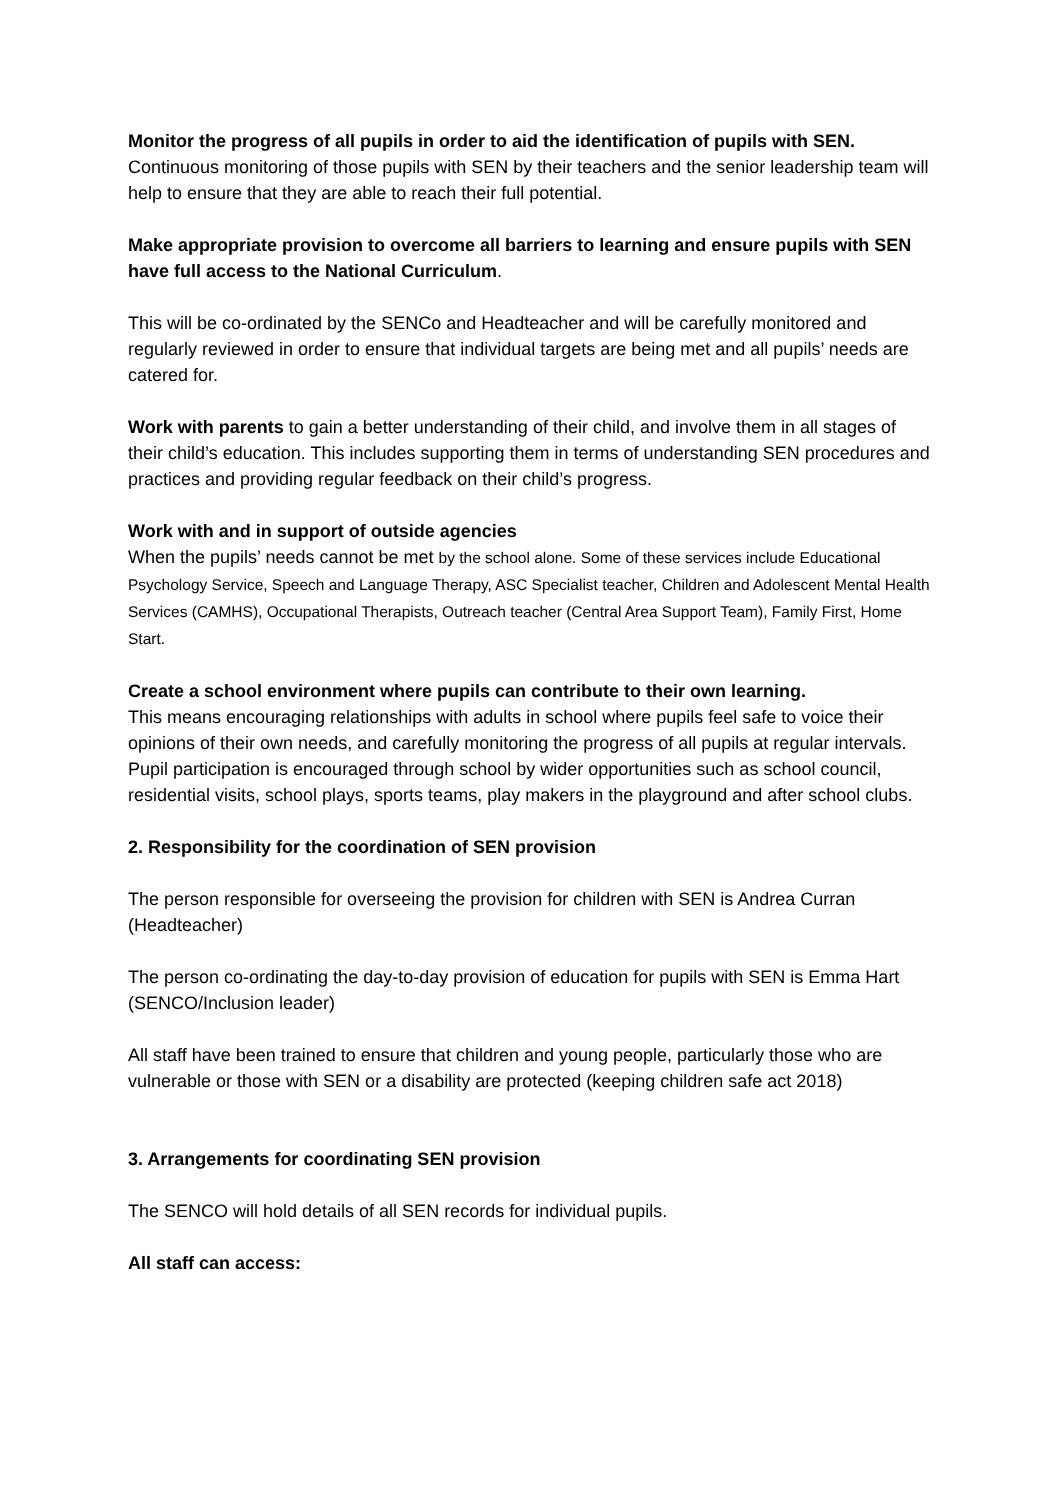Monitor the progress of all pupils in order to aid the identification of pupils with SEN.
Continuous monitoring of those pupils with SEN by their teachers and the senior leadership team will help to ensure that they are able to reach their full potential.
Make appropriate provision to overcome all barriers to learning and ensure pupils with SEN have full access to the National Curriculum.
This will be co-ordinated by the SENCo and Headteacher and will be carefully monitored and regularly reviewed in order to ensure that individual targets are being met and all pupils’ needs are catered for.
Work with parents to gain a better understanding of their child, and involve them in all stages of their child’s education. This includes supporting them in terms of understanding SEN procedures and practices and providing regular feedback on their child’s progress.
Work with and in support of outside agencies
When the pupils’ needs cannot be met by the school alone. Some of these services include Educational Psychology Service, Speech and Language Therapy, ASC Specialist teacher, Children and Adolescent Mental Health Services (CAMHS), Occupational Therapists, Outreach teacher (Central Area Support Team), Family First, Home Start.
Create a school environment where pupils can contribute to their own learning.
This means encouraging relationships with adults in school where pupils feel safe to voice their opinions of their own needs, and carefully monitoring the progress of all pupils at regular intervals. Pupil participation is encouraged through school by wider opportunities such as school council, residential visits, school plays, sports teams, play makers in the playground and after school clubs.
2. Responsibility for the coordination of SEN provision
The person responsible for overseeing the provision for children with SEN is Andrea Curran (Headteacher)
The person co-ordinating the day-to-day provision of education for pupils with SEN is Emma Hart (SENCO/Inclusion leader)
All staff have been trained to ensure that children and young people, particularly those who are vulnerable or those with SEN or a disability are protected (keeping children safe act 2018)
3. Arrangements for coordinating SEN provision
The SENCO will hold details of all SEN records for individual pupils.
All staff can access: